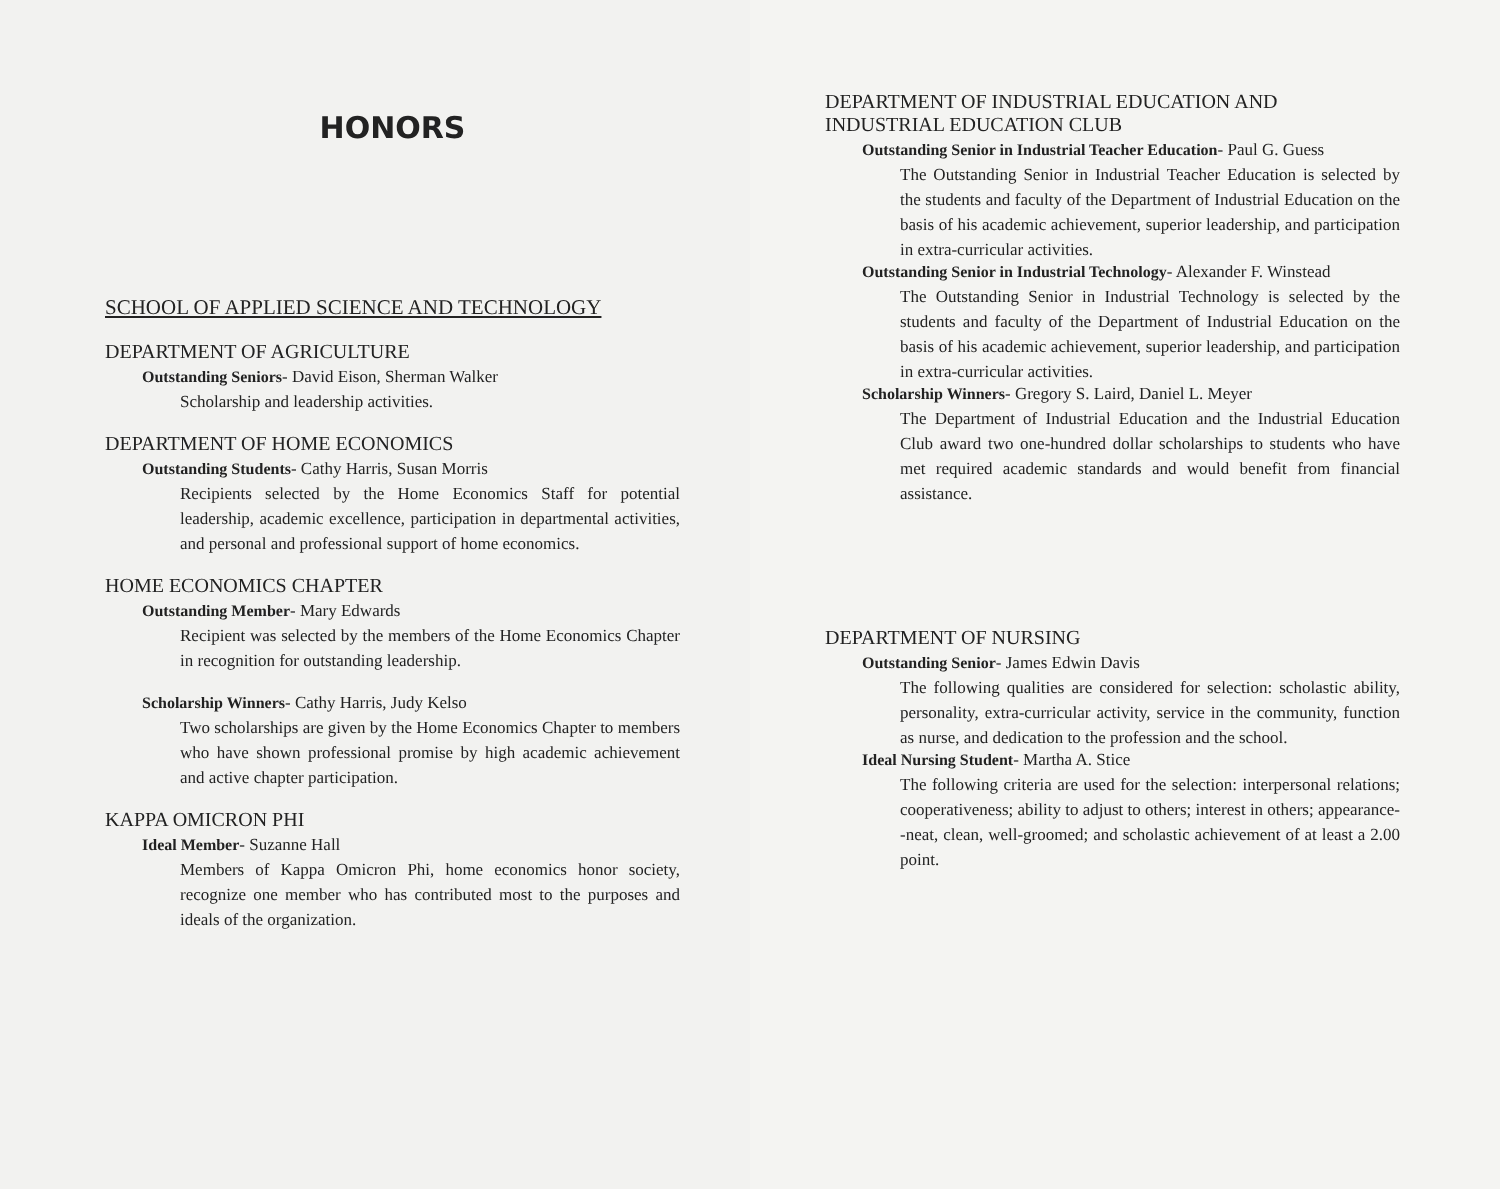HONORS
SCHOOL OF APPLIED SCIENCE AND TECHNOLOGY
DEPARTMENT OF AGRICULTURE
Outstanding Seniors- David Eison, Sherman Walker
Scholarship and leadership activities.
DEPARTMENT OF HOME ECONOMICS
Outstanding Students- Cathy Harris, Susan Morris
Recipients selected by the Home Economics Staff for potential leadership, academic excellence, participation in departmental activities, and personal and professional support of home economics.
HOME ECONOMICS CHAPTER
Outstanding Member- Mary Edwards
Recipient was selected by the members of the Home Economics Chapter in recognition for outstanding leadership.
Scholarship Winners- Cathy Harris, Judy Kelso
Two scholarships are given by the Home Economics Chapter to members who have shown professional promise by high academic achievement and active chapter participation.
KAPPA OMICRON PHI
Ideal Member- Suzanne Hall
Members of Kappa Omicron Phi, home economics honor society, recognize one member who has contributed most to the purposes and ideals of the organization.
DEPARTMENT OF INDUSTRIAL EDUCATION AND INDUSTRIAL EDUCATION CLUB
Outstanding Senior in Industrial Teacher Education- Paul G. Guess
The Outstanding Senior in Industrial Teacher Education is selected by the students and faculty of the Department of Industrial Education on the basis of his academic achievement, superior leadership, and participation in extra-curricular activities.
Outstanding Senior in Industrial Technology- Alexander F. Winstead
The Outstanding Senior in Industrial Technology is selected by the students and faculty of the Department of Industrial Education on the basis of his academic achievement, superior leadership, and participation in extra-curricular activities.
Scholarship Winners- Gregory S. Laird, Daniel L. Meyer
The Department of Industrial Education and the Industrial Education Club award two one-hundred dollar scholarships to students who have met required academic standards and would benefit from financial assistance.
DEPARTMENT OF NURSING
Outstanding Senior- James Edwin Davis
The following qualities are considered for selection: scholastic ability, personality, extra-curricular activity, service in the community, function as nurse, and dedication to the profession and the school.
Ideal Nursing Student- Martha A. Stice
The following criteria are used for the selection: interpersonal relations; cooperativeness; ability to adjust to others; interest in others; appearance--neat, clean, well-groomed; and scholastic achievement of at least a 2.00 point.